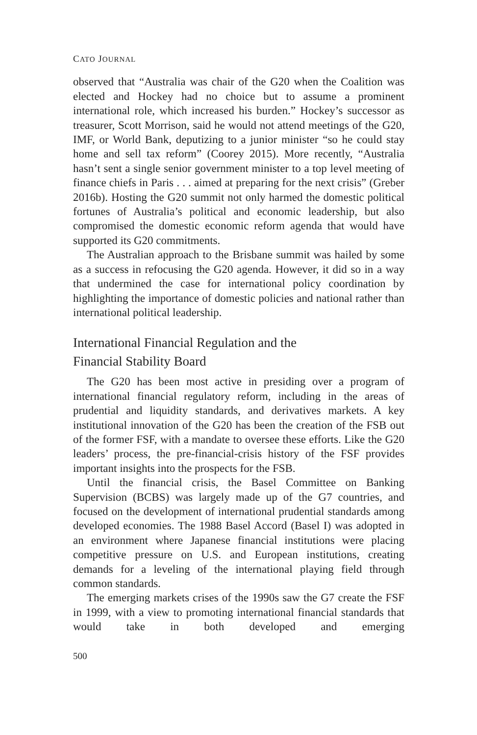CATO JOURNAL
observed that “Australia was chair of the G20 when the Coalition was elected and Hockey had no choice but to assume a prominent international role, which increased his burden.” Hockey’s successor as treasurer, Scott Morrison, said he would not attend meetings of the G20, IMF, or World Bank, deputizing to a junior minister “so he could stay home and sell tax reform” (Coorey 2015). More recently, “Australia hasn’t sent a single senior government minister to a top level meeting of finance chiefs in Paris . . . aimed at preparing for the next crisis” (Greber 2016b). Hosting the G20 summit not only harmed the domestic political fortunes of Australia’s political and economic leadership, but also compromised the domestic economic reform agenda that would have supported its G20 commitments.
The Australian approach to the Brisbane summit was hailed by some as a success in refocusing the G20 agenda. However, it did so in a way that undermined the case for international policy coordination by highlighting the importance of domestic policies and national rather than international political leadership.
International Financial Regulation and the
Financial Stability Board
The G20 has been most active in presiding over a program of international financial regulatory reform, including in the areas of prudential and liquidity standards, and derivatives markets. A key institutional innovation of the G20 has been the creation of the FSB out of the former FSF, with a mandate to oversee these efforts. Like the G20 leaders’ process, the pre-financial-crisis history of the FSF provides important insights into the prospects for the FSB.
Until the financial crisis, the Basel Committee on Banking Supervision (BCBS) was largely made up of the G7 countries, and focused on the development of international prudential standards among developed economies. The 1988 Basel Accord (Basel I) was adopted in an environment where Japanese financial institutions were placing competitive pressure on U.S. and European institutions, creating demands for a leveling of the international playing field through common standards.
The emerging markets crises of the 1990s saw the G7 create the FSF in 1999, with a view to promoting international financial standards that would take in both developed and emerging
500